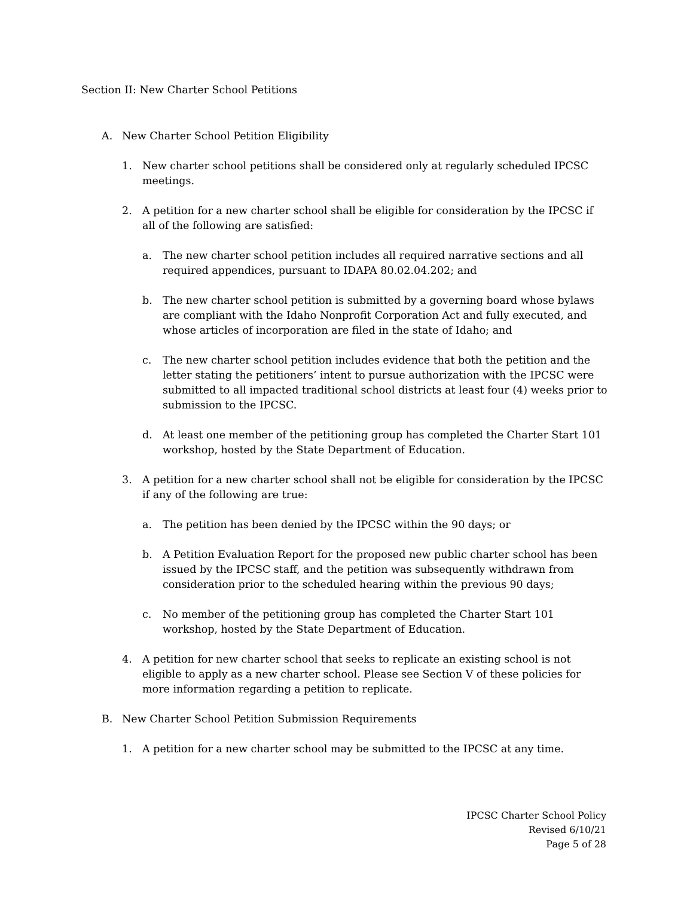Section II: New Charter School Petitions
A. New Charter School Petition Eligibility
1. New charter school petitions shall be considered only at regularly scheduled IPCSC meetings.
2. A petition for a new charter school shall be eligible for consideration by the IPCSC if all of the following are satisfied:
a. The new charter school petition includes all required narrative sections and all required appendices, pursuant to IDAPA 80.02.04.202; and
b. The new charter school petition is submitted by a governing board whose bylaws are compliant with the Idaho Nonprofit Corporation Act and fully executed, and whose articles of incorporation are filed in the state of Idaho; and
c. The new charter school petition includes evidence that both the petition and the letter stating the petitioners’ intent to pursue authorization with the IPCSC were submitted to all impacted traditional school districts at least four (4) weeks prior to submission to the IPCSC.
d. At least one member of the petitioning group has completed the Charter Start 101 workshop, hosted by the State Department of Education.
3. A petition for a new charter school shall not be eligible for consideration by the IPCSC if any of the following are true:
a. The petition has been denied by the IPCSC within the 90 days; or
b. A Petition Evaluation Report for the proposed new public charter school has been issued by the IPCSC staff, and the petition was subsequently withdrawn from consideration prior to the scheduled hearing within the previous 90 days;
c. No member of the petitioning group has completed the Charter Start 101 workshop, hosted by the State Department of Education.
4. A petition for new charter school that seeks to replicate an existing school is not eligible to apply as a new charter school. Please see Section V of these policies for more information regarding a petition to replicate.
B. New Charter School Petition Submission Requirements
1. A petition for a new charter school may be submitted to the IPCSC at any time.
IPCSC Charter School Policy
Revised 6/10/21
Page 5 of 28